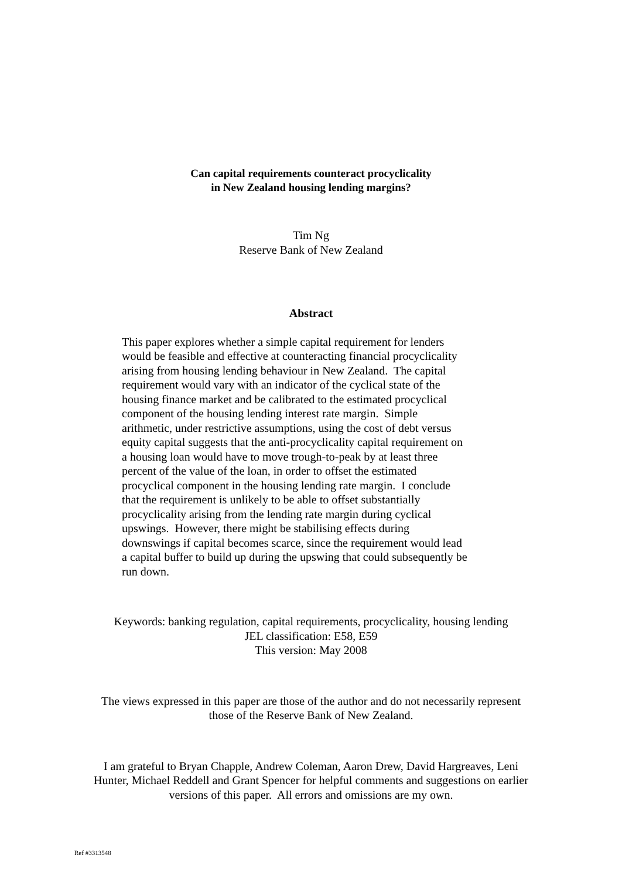Can capital requirements counteract procyclicality
in New Zealand housing lending margins?
Tim Ng
Reserve Bank of New Zealand
Abstract
This paper explores whether a simple capital requirement for lenders
would be feasible and effective at counteracting financial procyclicality
arising from housing lending behaviour in New Zealand. The capital
requirement would vary with an indicator of the cyclical state of the
housing finance market and be calibrated to the estimated procyclical
component of the housing lending interest rate margin. Simple
arithmetic, under restrictive assumptions, using the cost of debt versus
equity capital suggests that the anti-procyclicality capital requirement on
a housing loan would have to move trough-to-peak by at least three
percent of the value of the loan, in order to offset the estimated
procyclical component in the housing lending rate margin. I conclude
that the requirement is unlikely to be able to offset substantially
procyclicality arising from the lending rate margin during cyclical
upswings. However, there might be stabilising effects during
downswings if capital becomes scarce, since the requirement would lead
a capital buffer to build up during the upswing that could subsequently be
run down.
Keywords: banking regulation, capital requirements, procyclicality, housing lending
JEL classification: E58, E59
This version: May 2008
The views expressed in this paper are those of the author and do not necessarily represent
those of the Reserve Bank of New Zealand.
I am grateful to Bryan Chapple, Andrew Coleman, Aaron Drew, David Hargreaves, Leni
Hunter, Michael Reddell and Grant Spencer for helpful comments and suggestions on earlier
versions of this paper. All errors and omissions are my own.
Ref #3313548